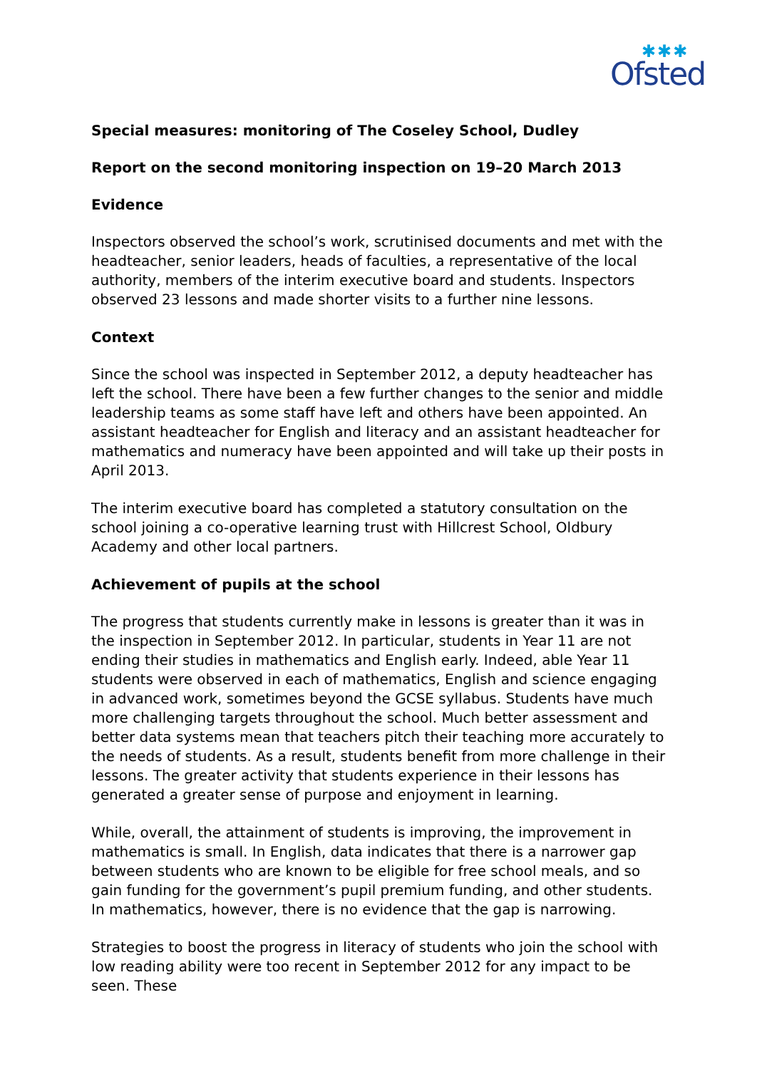✱✱✱
Ofsted
Special measures: monitoring of The Coseley School, Dudley
Report on the second monitoring inspection on 19–20 March 2013
Evidence
Inspectors observed the school’s work, scrutinised documents and met with the headteacher, senior leaders, heads of faculties, a representative of the local authority, members of the interim executive board and students. Inspectors observed 23 lessons and made shorter visits to a further nine lessons.
Context
Since the school was inspected in September 2012, a deputy headteacher has left the school. There have been a few further changes to the senior and middle leadership teams as some staff have left and others have been appointed. An assistant headteacher for English and literacy and an assistant headteacher for mathematics and numeracy have been appointed and will take up their posts in April 2013.
The interim executive board has completed a statutory consultation on the school joining a co-operative learning trust with Hillcrest School, Oldbury Academy and other local partners.
Achievement of pupils at the school
The progress that students currently make in lessons is greater than it was in the inspection in September 2012. In particular, students in Year 11 are not ending their studies in mathematics and English early. Indeed, able Year 11 students were observed in each of mathematics, English and science engaging in advanced work, sometimes beyond the GCSE syllabus. Students have much more challenging targets throughout the school. Much better assessment and better data systems mean that teachers pitch their teaching more accurately to the needs of students. As a result, students benefit from more challenge in their lessons. The greater activity that students experience in their lessons has generated a greater sense of purpose and enjoyment in learning.
While, overall, the attainment of students is improving, the improvement in mathematics is small. In English, data indicates that there is a narrower gap between students who are known to be eligible for free school meals, and so gain funding for the government’s pupil premium funding, and other students. In mathematics, however, there is no evidence that the gap is narrowing.
Strategies to boost the progress in literacy of students who join the school with low reading ability were too recent in September 2012 for any impact to be seen. These